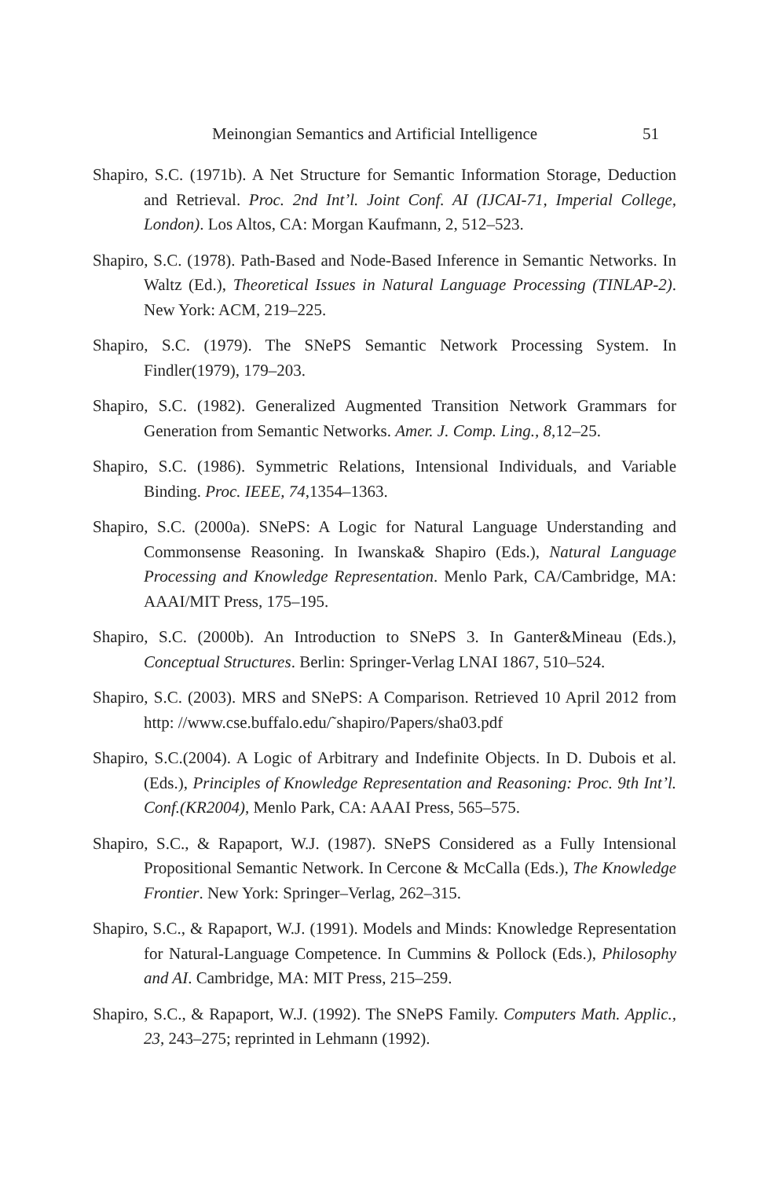Meinongian Semantics and Artificial Intelligence 51
Shapiro, S.C. (1971b). A Net Structure for Semantic Information Storage, Deduction and Retrieval. Proc. 2nd Int’l. Joint Conf. AI (IJCAI-71, Imperial College, London). Los Altos, CA: Morgan Kaufmann, 2, 512–523.
Shapiro, S.C. (1978). Path-Based and Node-Based Inference in Semantic Networks. In Waltz (Ed.), Theoretical Issues in Natural Language Processing (TINLAP-2). New York: ACM, 219–225.
Shapiro, S.C. (1979). The SNePS Semantic Network Processing System. In Findler(1979), 179–203.
Shapiro, S.C. (1982). Generalized Augmented Transition Network Grammars for Generation from Semantic Networks. Amer. J. Comp. Ling., 8,12–25.
Shapiro, S.C. (1986). Symmetric Relations, Intensional Individuals, and Variable Binding. Proc. IEEE, 74,1354–1363.
Shapiro, S.C. (2000a). SNePS: A Logic for Natural Language Understanding and Commonsense Reasoning. In Iwanska& Shapiro (Eds.), Natural Language Processing and Knowledge Representation. Menlo Park, CA/Cambridge, MA: AAAI/MIT Press, 175–195.
Shapiro, S.C. (2000b). An Introduction to SNePS 3. In Ganter&Mineau (Eds.), Conceptual Structures. Berlin: Springer-Verlag LNAI 1867, 510–524.
Shapiro, S.C. (2003). MRS and SNePS: A Comparison. Retrieved 10 April 2012 from http: //www.cse.buffalo.edu/˜shapiro/Papers/sha03.pdf
Shapiro, S.C.(2004). A Logic of Arbitrary and Indefinite Objects. In D. Dubois et al. (Eds.), Principles of Knowledge Representation and Reasoning: Proc. 9th Int’l. Conf.(KR2004), Menlo Park, CA: AAAI Press, 565–575.
Shapiro, S.C., & Rapaport, W.J. (1987). SNePS Considered as a Fully Intensional Propositional Semantic Network. In Cercone & McCalla (Eds.), The Knowledge Frontier. New York: Springer–Verlag, 262–315.
Shapiro, S.C., & Rapaport, W.J. (1991). Models and Minds: Knowledge Representation for Natural-Language Competence. In Cummins & Pollock (Eds.), Philosophy and AI. Cambridge, MA: MIT Press, 215–259.
Shapiro, S.C., & Rapaport, W.J. (1992). The SNePS Family. Computers Math. Applic., 23, 243–275; reprinted in Lehmann (1992).